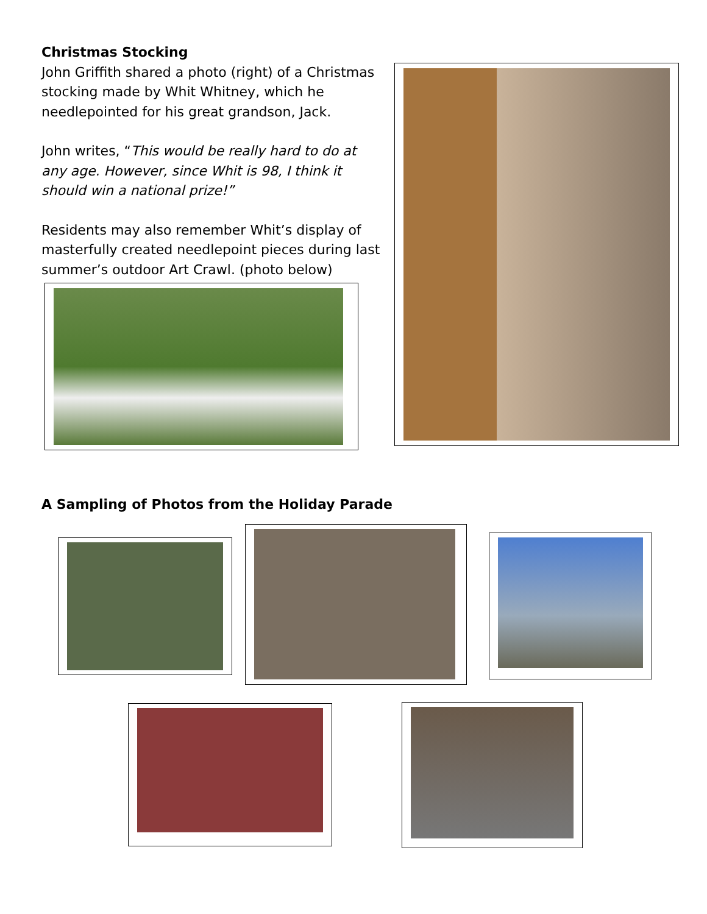Christmas Stocking
John Griffith shared a photo (right) of a Christmas stocking made by Whit Whitney, which he needlepointed for his great grandson, Jack.
John writes, “This would be really hard to do at any age. However, since Whit is 98, I think it should win a national prize!”
Residents may also remember Whit’s display of masterfully created needlepoint pieces during last summer’s outdoor Art Crawl. (photo below)
A Sampling of Photos from the Holiday Parade